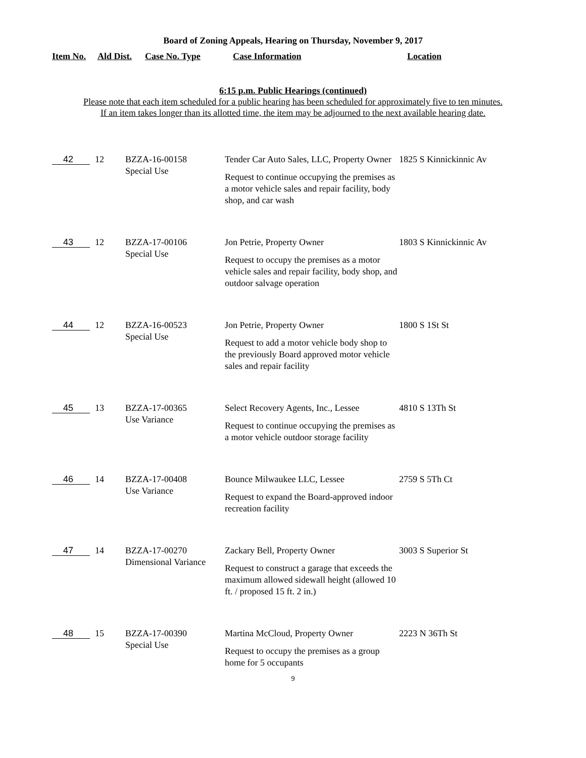Board of Zoning Appeals, Hearing on Thursday, November 9, 2017
| Item No. | Ald Dist. | Case No. Type | Case Information | Location |
6:15 p.m. Public Hearings (continued)
Please note that each item scheduled for a public hearing has been scheduled for approximately five to ten minutes.
If an item takes longer than its allotted time, the item may be adjourned to the next available hearing date.
| 42 | 12 | BZZA-16-00158 Special Use | Tender Car Auto Sales, LLC, Property Owner Request to continue occupying the premises as a motor vehicle sales and repair facility, body shop, and car wash | 1825 S Kinnickinnic Av |
| 43 | 12 | BZZA-17-00106 Special Use | Jon Petrie, Property Owner Request to occupy the premises as a motor vehicle sales and repair facility, body shop, and outdoor salvage operation | 1803 S Kinnickinnic Av |
| 44 | 12 | BZZA-16-00523 Special Use | Jon Petrie, Property Owner Request to add a motor vehicle body shop to the previously Board approved motor vehicle sales and repair facility | 1800 S 1St St |
| 45 | 13 | BZZA-17-00365 Use Variance | Select Recovery Agents, Inc., Lessee Request to continue occupying the premises as a motor vehicle outdoor storage facility | 4810 S 13Th St |
| 46 | 14 | BZZA-17-00408 Use Variance | Bounce Milwaukee LLC, Lessee Request to expand the Board-approved indoor recreation facility | 2759 S 5Th Ct |
| 47 | 14 | BZZA-17-00270 Dimensional Variance | Zackary Bell, Property Owner Request to construct a garage that exceeds the maximum allowed sidewall height (allowed 10 ft. / proposed 15 ft. 2 in.) | 3003 S Superior St |
| 48 | 15 | BZZA-17-00390 Special Use | Martina McCloud, Property Owner Request to occupy the premises as a group home for 5 occupants | 2223 N 36Th St |
9